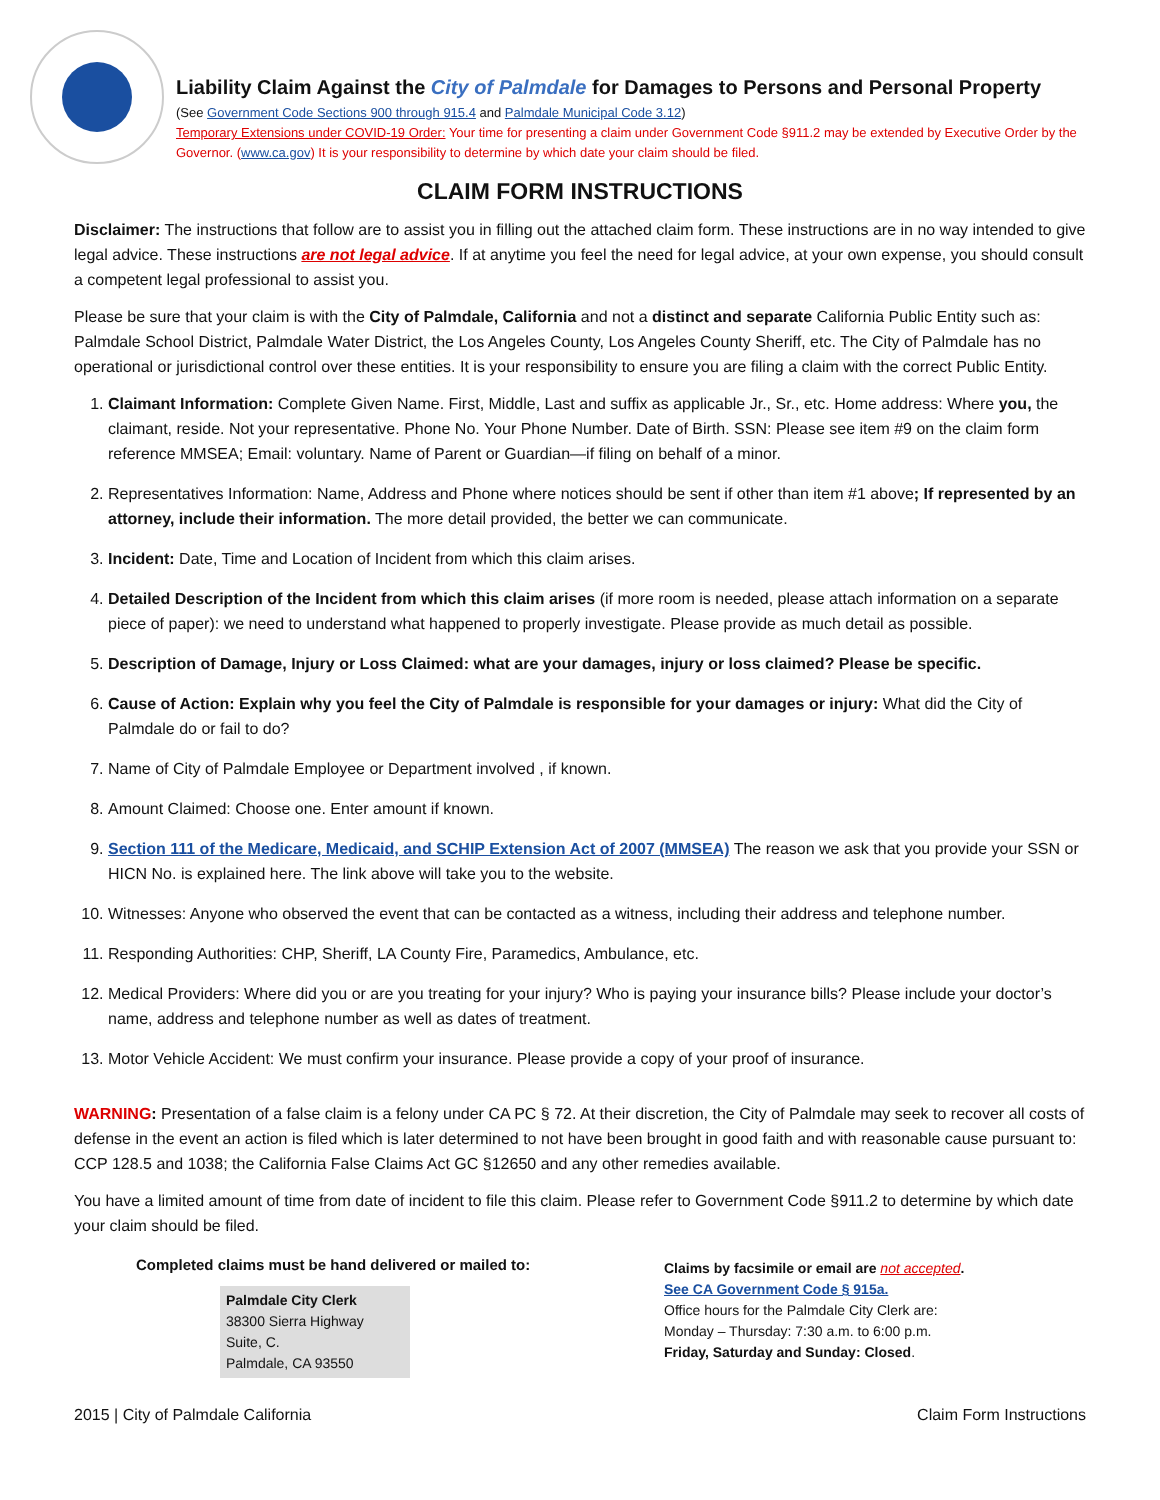Liability Claim Against the City of Palmdale for Damages to Persons and Personal Property
(See Government Code Sections 900 through 915.4 and Palmdale Municipal Code 3.12)
Temporary Extensions under COVID-19 Order: Your time for presenting a claim under Government Code §911.2 may be extended by Executive Order by the Governor. (www.ca.gov) It is your responsibility to determine by which date your claim should be filed.
CLAIM FORM INSTRUCTIONS
Disclaimer: The instructions that follow are to assist you in filling out the attached claim form. These instructions are in no way intended to give legal advice. These instructions are not legal advice. If at anytime you feel the need for legal advice, at your own expense, you should consult a competent legal professional to assist you.
Please be sure that your claim is with the City of Palmdale, California and not a distinct and separate California Public Entity such as: Palmdale School District, Palmdale Water District, the Los Angeles County, Los Angeles County Sheriff, etc. The City of Palmdale has no operational or jurisdictional control over these entities. It is your responsibility to ensure you are filing a claim with the correct Public Entity.
1. Claimant Information: Complete Given Name. First, Middle, Last and suffix as applicable Jr., Sr., etc. Home address: Where you, the claimant, reside. Not your representative. Phone No. Your Phone Number. Date of Birth. SSN: Please see item #9 on the claim form reference MMSEA; Email: voluntary. Name of Parent or Guardian—if filing on behalf of a minor.
2. Representatives Information: Name, Address and Phone where notices should be sent if other than item #1 above; If represented by an attorney, include their information. The more detail provided, the better we can communicate.
3. Incident: Date, Time and Location of Incident from which this claim arises.
4. Detailed Description of the Incident from which this claim arises (if more room is needed, please attach information on a separate piece of paper): we need to understand what happened to properly investigate. Please provide as much detail as possible.
5. Description of Damage, Injury or Loss Claimed: what are your damages, injury or loss claimed? Please be specific.
6. Cause of Action: Explain why you feel the City of Palmdale is responsible for your damages or injury: What did the City of Palmdale do or fail to do?
7. Name of City of Palmdale Employee or Department involved , if known.
8. Amount Claimed: Choose one. Enter amount if known.
9. Section 111 of the Medicare, Medicaid, and SCHIP Extension Act of 2007 (MMSEA) The reason we ask that you provide your SSN or HICN No. is explained here. The link above will take you to the website.
10. Witnesses: Anyone who observed the event that can be contacted as a witness, including their address and telephone number.
11. Responding Authorities: CHP, Sheriff, LA County Fire, Paramedics, Ambulance, etc.
12. Medical Providers: Where did you or are you treating for your injury? Who is paying your insurance bills? Please include your doctor’s name, address and telephone number as well as dates of treatment.
13. Motor Vehicle Accident: We must confirm your insurance. Please provide a copy of your proof of insurance.
WARNING: Presentation of a false claim is a felony under CA PC § 72. At their discretion, the City of Palmdale may seek to recover all costs of defense in the event an action is filed which is later determined to not have been brought in good faith and with reasonable cause pursuant to: CCP 128.5 and 1038; the California False Claims Act GC §12650 and any other remedies available.
You have a limited amount of time from date of incident to file this claim. Please refer to Government Code §911.2 to determine by which date your claim should be filed.
Completed claims must be hand delivered or mailed to:
Palmdale City Clerk
38300 Sierra Highway
Suite, C.
Palmdale, CA 93550
Claims by facsimile or email are not accepted.
See CA Government Code § 915a.
Office hours for the Palmdale City Clerk are:
Monday – Thursday: 7:30 a.m. to 6:00 p.m.
Friday, Saturday and Sunday: Closed.
2015 | City of Palmdale California Claim Form Instructions